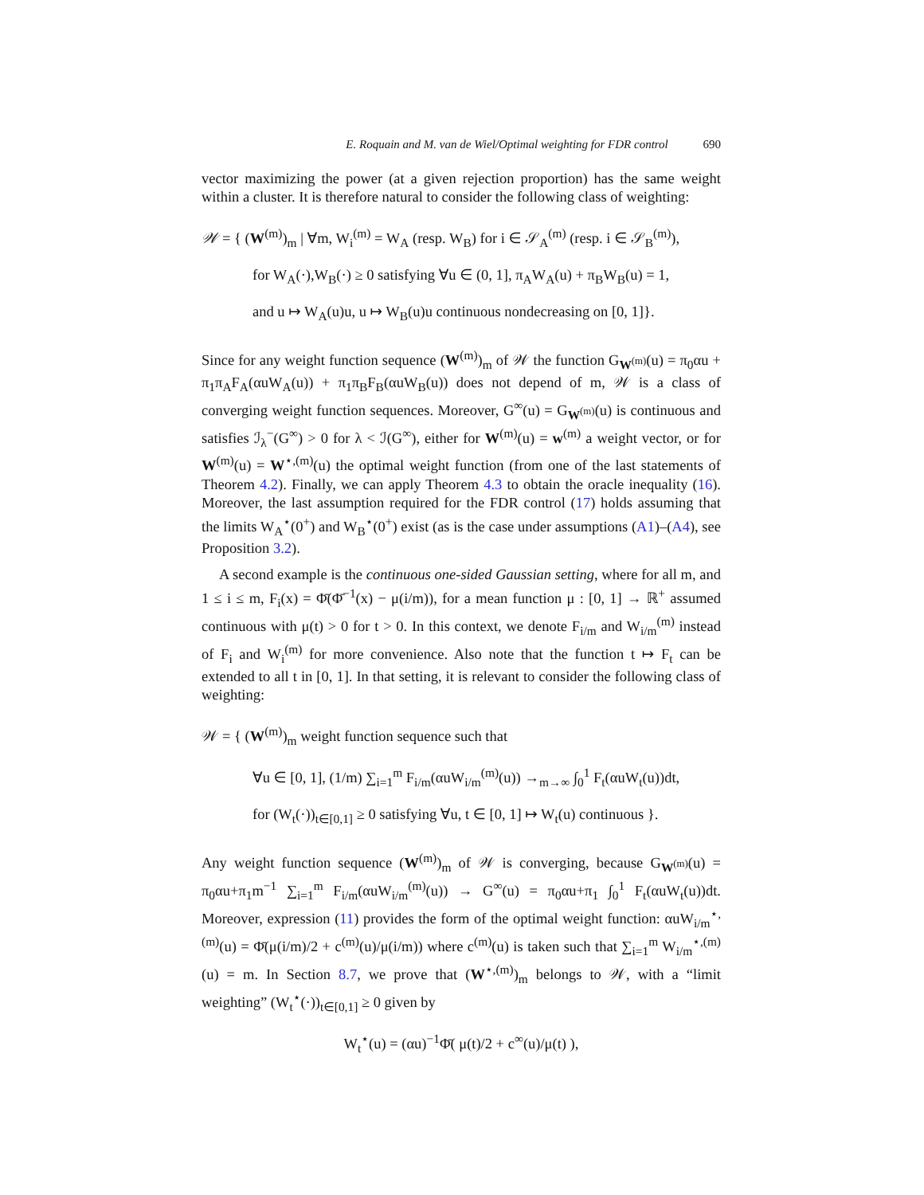E. Roquain and M. van de Wiel/Optimal weighting for FDR control 690
vector maximizing the power (at a given rejection proportion) has the same weight within a cluster. It is therefore natural to consider the following class of weighting:
𝒲 = { (W<sup>(m)</sup>)<sub>m</sub> | ∀m, W<sub>i</sub><sup>(m)</sup> = W<sub>A</sub> (resp. W<sub>B</sub>) for i ∈ 𝒮<sub>A</sub><sup>(m)</sup> (resp. i ∈ 𝒮<sub>B</sub><sup>(m)</sup>),
for W<sub>A</sub>(·),W<sub>B</sub>(·) ≥ 0 satisfying ∀u ∈ (0, 1], π<sub>A</sub>W<sub>A</sub>(u) + π<sub>B</sub>W<sub>B</sub>(u) = 1,
and u ↦ W<sub>A</sub>(u)u, u ↦ W<sub>B</sub>(u)u continuous nondecreasing on [0, 1]}.
Since for any weight function sequence (W<sup>(m)</sup>)<sub>m</sub> of 𝒲 the function G<sub>W<sup>(m)</sup></sub>(u) = π<sub>0</sub>αu + π<sub>1</sub>π<sub>A</sub>F<sub>A</sub>(αuW<sub>A</sub>(u)) + π<sub>1</sub>π<sub>B</sub>F<sub>B</sub>(αuW<sub>B</sub>(u)) does not depend of m, 𝒲 is a class of converging weight function sequences. Moreover, G<sup>∞</sup>(u) = G<sub>W<sup>(m)</sup></sub>(u) is continuous and satisfies ℐ<sub>λ</sub><sup>−</sup>(G<sup>∞</sup>) > 0 for λ < ℐ(G<sup>∞</sup>), either for W<sup>(m)</sup>(u) = w<sup>(m)</sup> a weight vector, or for W<sup>(m)</sup>(u) = W<sup>⋆,(m)</sup>(u) the optimal weight function (from one of the last statements of Theorem 4.2). Finally, we can apply Theorem 4.3 to obtain the oracle inequality (16). Moreover, the last assumption required for the FDR control (17) holds assuming that the limits W<sub>A</sub><sup>⋆</sup>(0<sup>+</sup>) and W<sub>B</sub><sup>⋆</sup>(0<sup>+</sup>) exist (as is the case under assumptions (A1)–(A4), see Proposition 3.2).
A second example is the continuous one-sided Gaussian setting, where for all m, and 1 ≤ i ≤ m, F<sub>i</sub>(x) = Φ̄(Φ̄<sup>−1</sup>(x) − μ(i/m)), for a mean function μ : [0, 1] → ℝ<sup>+</sup> assumed continuous with μ(t) > 0 for t > 0. In this context, we denote F<sub>i/m</sub> and W<sub>i/m</sub><sup>(m)</sup> instead of F<sub>i</sub> and W<sub>i</sub><sup>(m)</sup> for more convenience. Also note that the function t ↦ F<sub>t</sub> can be extended to all t in [0, 1]. In that setting, it is relevant to consider the following class of weighting:
𝒲 = { (W<sup>(m)</sup>)<sub>m</sub> weight function sequence such that
∀u ∈ [0, 1], (1/m) ∑<sub>i=1</sub><sup>m</sup> F<sub>i/m</sub>(αuW<sub>i/m</sub><sup>(m)</sup>(u)) →<sub>m→∞</sub> ∫<sub>0</sub><sup>1</sup> F<sub>t</sub>(αuW<sub>t</sub>(u))dt,
for (W<sub>t</sub>(·))<sub>t∈[0,1]</sub> ≥ 0 satisfying ∀u, t ∈ [0, 1] ↦ W<sub>t</sub>(u) continuous }.
Any weight function sequence (W<sup>(m)</sup>)<sub>m</sub> of 𝒲 is converging, because G<sub>W<sup>(m)</sup></sub>(u) = π<sub>0</sub>αu+π<sub>1</sub>m<sup>−1</sup> ∑<sub>i=1</sub><sup>m</sup> F<sub>i/m</sub>(αuW<sub>i/m</sub><sup>(m)</sup>(u)) → G<sup>∞</sup>(u) = π<sub>0</sub>αu+π<sub>1</sub> ∫<sub>0</sub><sup>1</sup> F<sub>t</sub>(αuW<sub>t</sub>(u))dt. Moreover, expression (11) provides the form of the optimal weight function: αuW<sub>i/m</sub><sup>⋆,(m)</sup>(u) = Φ̄(μ(i/m)/2 + c<sup>(m)</sup>(u)/μ(i/m)) where c<sup>(m)</sup>(u) is taken such that ∑<sub>i=1</sub><sup>m</sup> W<sub>i/m</sub><sup>⋆,(m)</sup>(u) = m. In Section 8.7, we prove that (W<sup>⋆,(m)</sup>)<sub>m</sub> belongs to 𝒲, with a “limit weighting” (W<sub>t</sub><sup>⋆</sup>(·))<sub>t∈[0,1]</sub> ≥ 0 given by
W<sub>t</sub><sup>⋆</sup>(u) = (αu)<sup>−1</sup>Φ̄( μ(t)/2 + c<sup>∞</sup>(u)/μ(t) ),